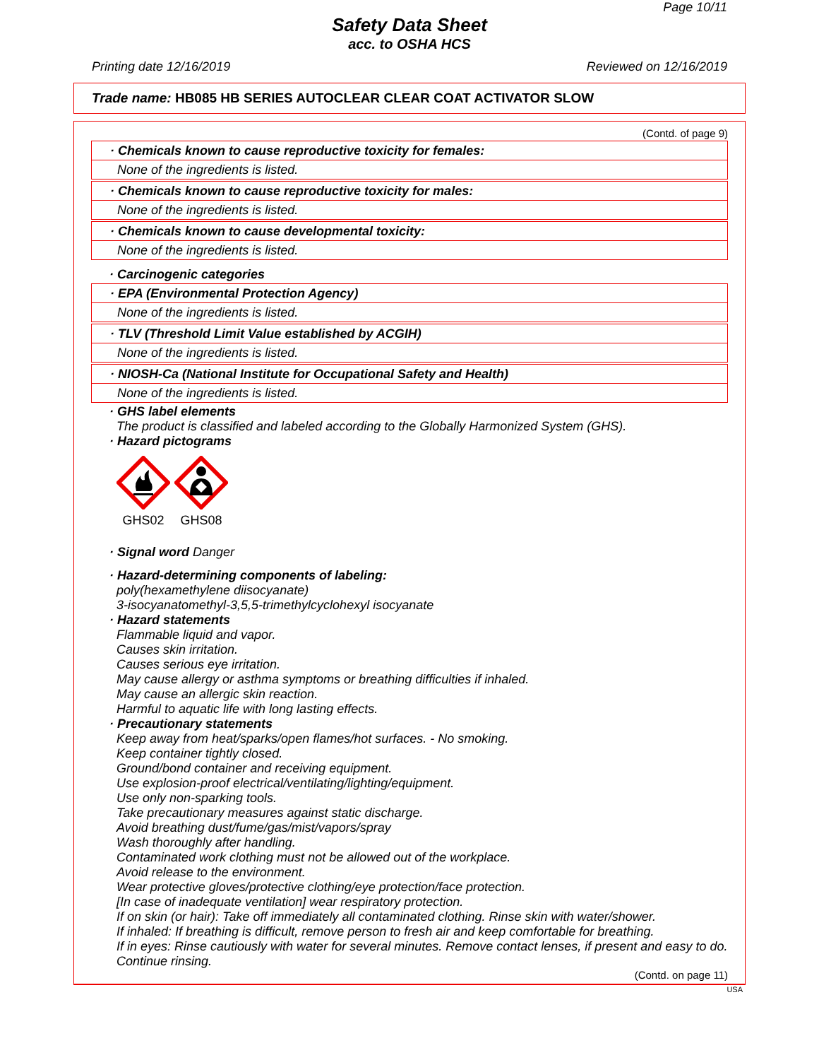Page 10/11
Safety Data Sheet
acc. to OSHA HCS
Printing date 12/16/2019 Reviewed on 12/16/2019
Trade name: HB085 HB SERIES AUTOCLEAR CLEAR COAT ACTIVATOR SLOW
(Contd. of page 9)
· Chemicals known to cause reproductive toxicity for females:
None of the ingredients is listed.
· Chemicals known to cause reproductive toxicity for males:
None of the ingredients is listed.
· Chemicals known to cause developmental toxicity:
None of the ingredients is listed.
· Carcinogenic categories
· EPA (Environmental Protection Agency)
None of the ingredients is listed.
· TLV (Threshold Limit Value established by ACGIH)
None of the ingredients is listed.
· NIOSH-Ca (National Institute for Occupational Safety and Health)
None of the ingredients is listed.
· GHS label elements
The product is classified and labeled according to the Globally Harmonized System (GHS).
· Hazard pictograms
GHS02
GHS08
· Signal word Danger
· Hazard-determining components of labeling:
poly(hexamethylene diisocyanate)
3-isocyanatomethyl-3,5,5-trimethylcyclohexyl isocyanate
· Hazard statements
Flammable liquid and vapor.
Causes skin irritation.
Causes serious eye irritation.
May cause allergy or asthma symptoms or breathing difficulties if inhaled.
May cause an allergic skin reaction.
Harmful to aquatic life with long lasting effects.
· Precautionary statements
Keep away from heat/sparks/open flames/hot surfaces. - No smoking.
Keep container tightly closed.
Ground/bond container and receiving equipment.
Use explosion-proof electrical/ventilating/lighting/equipment.
Use only non-sparking tools.
Take precautionary measures against static discharge.
Avoid breathing dust/fume/gas/mist/vapors/spray
Wash thoroughly after handling.
Contaminated work clothing must not be allowed out of the workplace.
Avoid release to the environment.
Wear protective gloves/protective clothing/eye protection/face protection.
[In case of inadequate ventilation] wear respiratory protection.
If on skin (or hair): Take off immediately all contaminated clothing. Rinse skin with water/shower.
If inhaled: If breathing is difficult, remove person to fresh air and keep comfortable for breathing.
If in eyes: Rinse cautiously with water for several minutes. Remove contact lenses, if present and easy to do. Continue rinsing.
(Contd. on page 11)
USA